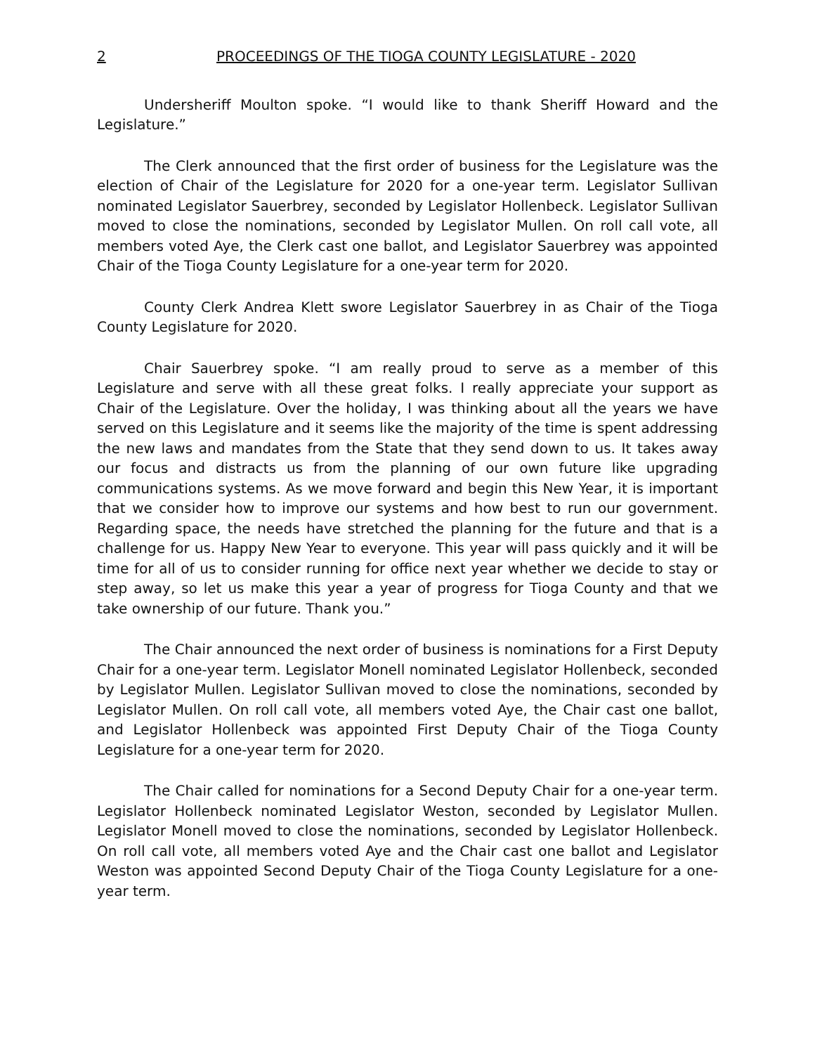2 PROCEEDINGS OF THE TIOGA COUNTY LEGISLATURE - 2020
Undersheriff Moulton spoke. “I would like to thank Sheriff Howard and the Legislature.”
The Clerk announced that the first order of business for the Legislature was the election of Chair of the Legislature for 2020 for a one-year term. Legislator Sullivan nominated Legislator Sauerbrey, seconded by Legislator Hollenbeck. Legislator Sullivan moved to close the nominations, seconded by Legislator Mullen. On roll call vote, all members voted Aye, the Clerk cast one ballot, and Legislator Sauerbrey was appointed Chair of the Tioga County Legislature for a one-year term for 2020.
County Clerk Andrea Klett swore Legislator Sauerbrey in as Chair of the Tioga County Legislature for 2020.
Chair Sauerbrey spoke. “I am really proud to serve as a member of this Legislature and serve with all these great folks. I really appreciate your support as Chair of the Legislature. Over the holiday, I was thinking about all the years we have served on this Legislature and it seems like the majority of the time is spent addressing the new laws and mandates from the State that they send down to us. It takes away our focus and distracts us from the planning of our own future like upgrading communications systems. As we move forward and begin this New Year, it is important that we consider how to improve our systems and how best to run our government. Regarding space, the needs have stretched the planning for the future and that is a challenge for us. Happy New Year to everyone. This year will pass quickly and it will be time for all of us to consider running for office next year whether we decide to stay or step away, so let us make this year a year of progress for Tioga County and that we take ownership of our future. Thank you.”
The Chair announced the next order of business is nominations for a First Deputy Chair for a one-year term. Legislator Monell nominated Legislator Hollenbeck, seconded by Legislator Mullen. Legislator Sullivan moved to close the nominations, seconded by Legislator Mullen. On roll call vote, all members voted Aye, the Chair cast one ballot, and Legislator Hollenbeck was appointed First Deputy Chair of the Tioga County Legislature for a one-year term for 2020.
The Chair called for nominations for a Second Deputy Chair for a one-year term. Legislator Hollenbeck nominated Legislator Weston, seconded by Legislator Mullen. Legislator Monell moved to close the nominations, seconded by Legislator Hollenbeck. On roll call vote, all members voted Aye and the Chair cast one ballot and Legislator Weston was appointed Second Deputy Chair of the Tioga County Legislature for a one-year term.